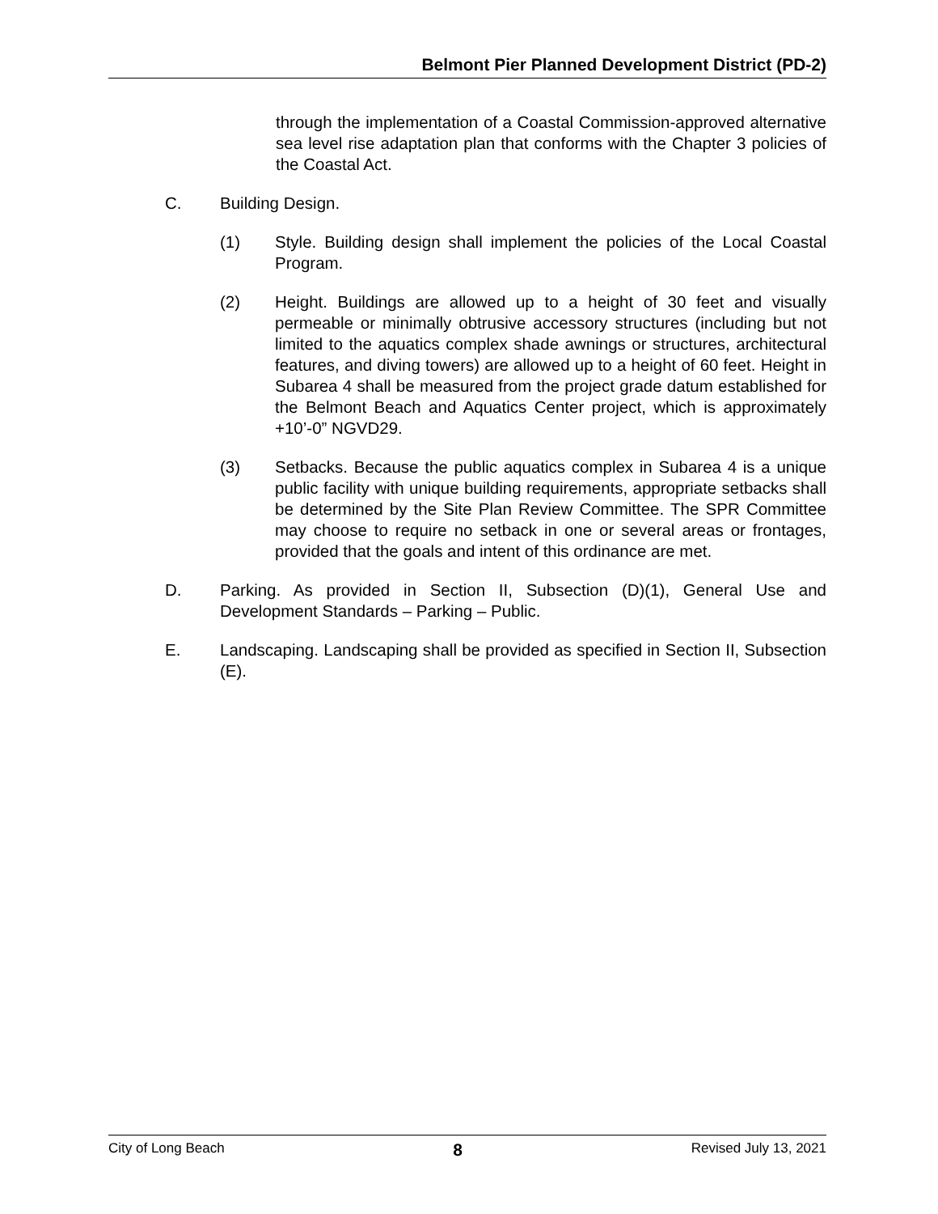Belmont Pier Planned Development District (PD-2)
through the implementation of a Coastal Commission-approved alternative sea level rise adaptation plan that conforms with the Chapter 3 policies of the Coastal Act.
C. Building Design.
(1) Style. Building design shall implement the policies of the Local Coastal Program.
(2) Height. Buildings are allowed up to a height of 30 feet and visually permeable or minimally obtrusive accessory structures (including but not limited to the aquatics complex shade awnings or structures, architectural features, and diving towers) are allowed up to a height of 60 feet. Height in Subarea 4 shall be measured from the project grade datum established for the Belmont Beach and Aquatics Center project, which is approximately +10’-0” NGVD29.
(3) Setbacks. Because the public aquatics complex in Subarea 4 is a unique public facility with unique building requirements, appropriate setbacks shall be determined by the Site Plan Review Committee. The SPR Committee may choose to require no setback in one or several areas or frontages, provided that the goals and intent of this ordinance are met.
D. Parking. As provided in Section II, Subsection (D)(1), General Use and Development Standards – Parking – Public.
E. Landscaping. Landscaping shall be provided as specified in Section II, Subsection (E).
City of Long Beach 8 Revised July 13, 2021